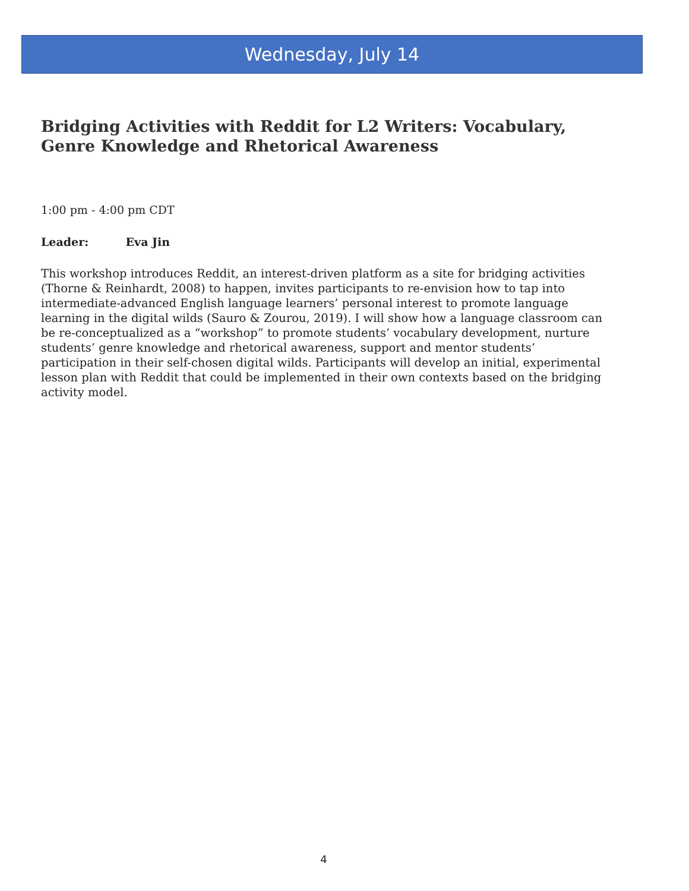Wednesday, July 14
Bridging Activities with Reddit for L2 Writers: Vocabulary, Genre Knowledge and Rhetorical Awareness
1:00 pm - 4:00 pm CDT
Leader: Eva Jin
This workshop introduces Reddit, an interest-driven platform as a site for bridging activities (Thorne & Reinhardt, 2008) to happen, invites participants to re-envision how to tap into intermediate-advanced English language learners’ personal interest to promote language learning in the digital wilds (Sauro & Zourou, 2019). I will show how a language classroom can be re-conceptualized as a “workshop” to promote students’ vocabulary development, nurture students’ genre knowledge and rhetorical awareness, support and mentor students’ participation in their self-chosen digital wilds. Participants will develop an initial, experimental lesson plan with Reddit that could be implemented in their own contexts based on the bridging activity model.
4